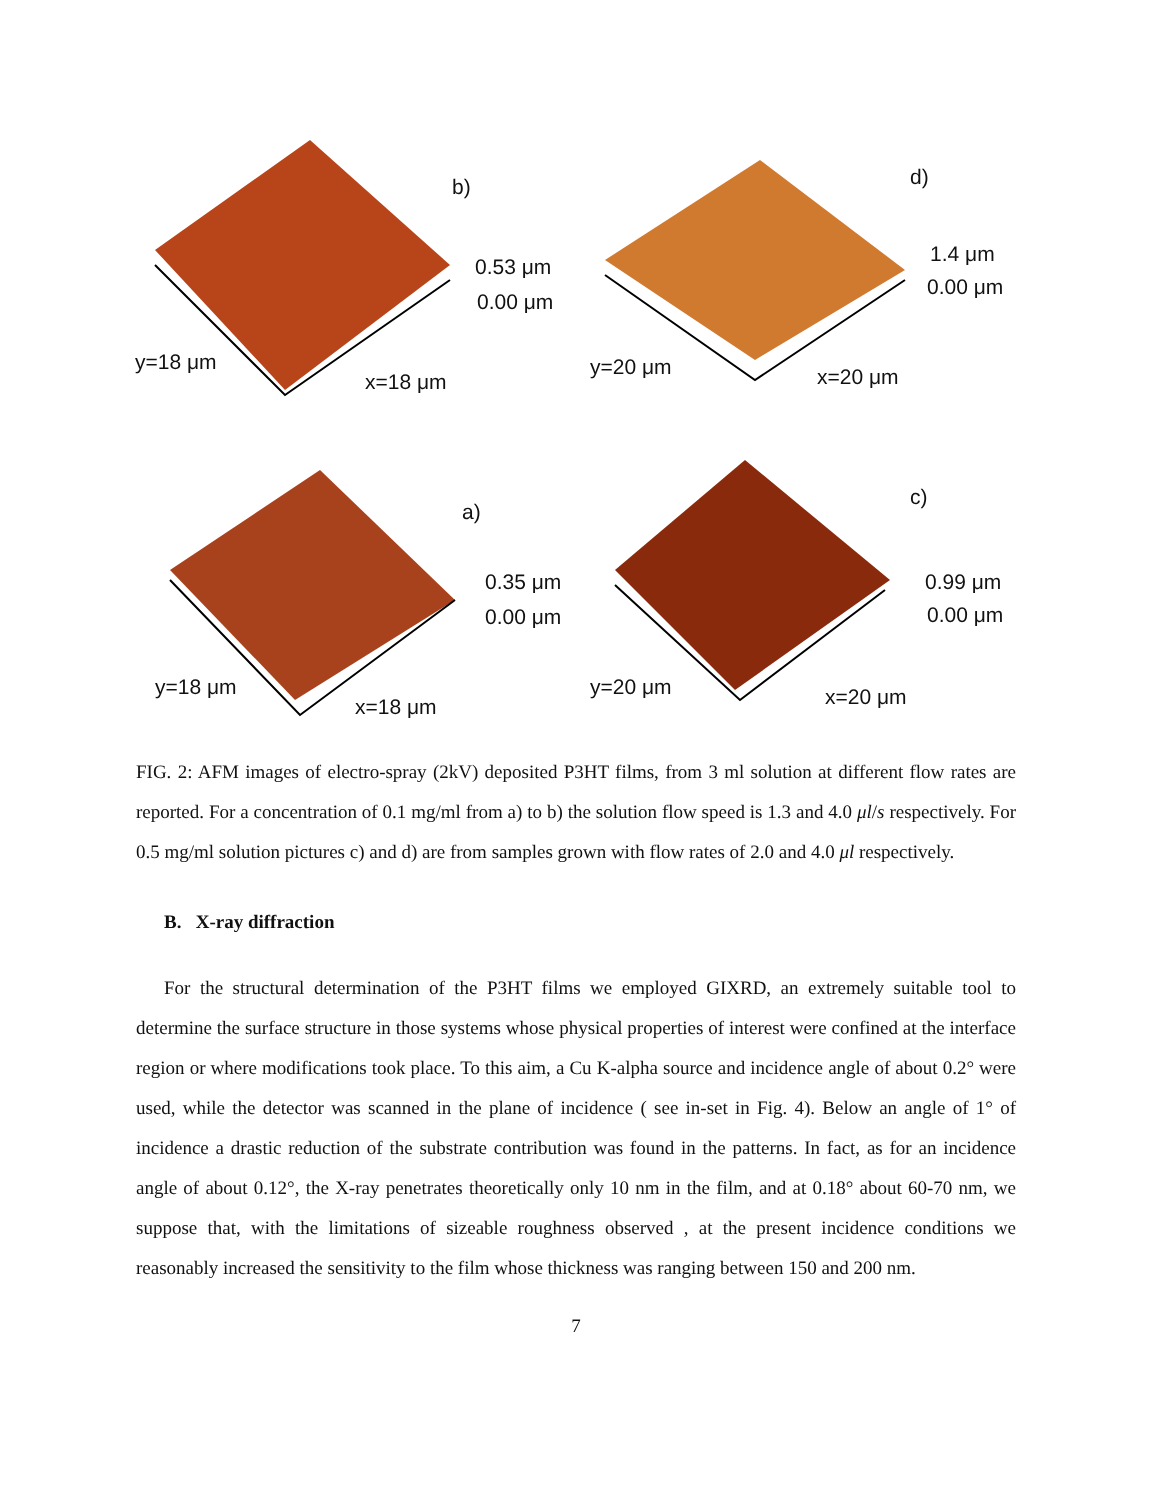b)
0.53 μm
0.00 μm
y=18 μm
x=18 μm
d)
1.4 μm
0.00 μm
y=20 μm x=20 μm
a)
0.35 μm
0.00 μm
y=18 μm
x=18 μm
c)
0.99 μm
0.00 μm
y=20 μm x=20 μm
FIG. 2: AFM images of electro-spray (2kV) deposited P3HT films, from 3 ml solution at different flow rates are reported. For a concentration of 0.1 mg/ml from a) to b) the solution flow speed is 1.3 and 4.0 μl/s respectively. For 0.5 mg/ml solution pictures c) and d) are from samples grown with flow rates of 2.0 and 4.0 μl respectively.
B. X-ray diffraction
For the structural determination of the P3HT films we employed GIXRD, an extremely suitable tool to determine the surface structure in those systems whose physical properties of interest were confined at the interface region or where modifications took place. To this aim, a Cu K-alpha source and incidence angle of about 0.2° were used, while the detector was scanned in the plane of incidence ( see in-set in Fig. 4). Below an angle of 1° of incidence a drastic reduction of the substrate contribution was found in the patterns. In fact, as for an incidence angle of about 0.12°, the X-ray penetrates theoretically only 10 nm in the film, and at 0.18° about 60-70 nm, we suppose that, with the limitations of sizeable roughness observed , at the present incidence conditions we reasonably increased the sensitivity to the film whose thickness was ranging between 150 and 200 nm.
7